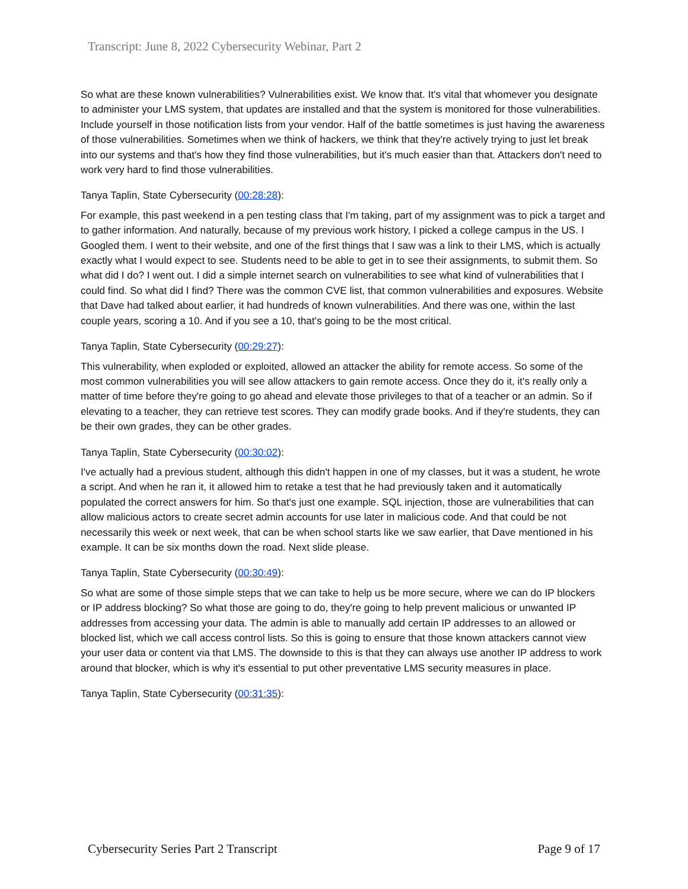Transcript: June 8, 2022 Cybersecurity Webinar, Part 2
So what are these known vulnerabilities? Vulnerabilities exist. We know that. It's vital that whomever you designate to administer your LMS system, that updates are installed and that the system is monitored for those vulnerabilities. Include yourself in those notification lists from your vendor. Half of the battle sometimes is just having the awareness of those vulnerabilities. Sometimes when we think of hackers, we think that they're actively trying to just let break into our systems and that's how they find those vulnerabilities, but it's much easier than that. Attackers don't need to work very hard to find those vulnerabilities.
Tanya Taplin, State Cybersecurity (00:28:28):
For example, this past weekend in a pen testing class that I'm taking, part of my assignment was to pick a target and to gather information. And naturally, because of my previous work history, I picked a college campus in the US. I Googled them. I went to their website, and one of the first things that I saw was a link to their LMS, which is actually exactly what I would expect to see. Students need to be able to get in to see their assignments, to submit them. So what did I do? I went out. I did a simple internet search on vulnerabilities to see what kind of vulnerabilities that I could find. So what did I find? There was the common CVE list, that common vulnerabilities and exposures. Website that Dave had talked about earlier, it had hundreds of known vulnerabilities. And there was one, within the last couple years, scoring a 10. And if you see a 10, that's going to be the most critical.
Tanya Taplin, State Cybersecurity (00:29:27):
This vulnerability, when exploded or exploited, allowed an attacker the ability for remote access. So some of the most common vulnerabilities you will see allow attackers to gain remote access. Once they do it, it's really only a matter of time before they're going to go ahead and elevate those privileges to that of a teacher or an admin. So if elevating to a teacher, they can retrieve test scores. They can modify grade books. And if they're students, they can be their own grades, they can be other grades.
Tanya Taplin, State Cybersecurity (00:30:02):
I've actually had a previous student, although this didn't happen in one of my classes, but it was a student, he wrote a script. And when he ran it, it allowed him to retake a test that he had previously taken and it automatically populated the correct answers for him. So that's just one example. SQL injection, those are vulnerabilities that can allow malicious actors to create secret admin accounts for use later in malicious code. And that could be not necessarily this week or next week, that can be when school starts like we saw earlier, that Dave mentioned in his example. It can be six months down the road. Next slide please.
Tanya Taplin, State Cybersecurity (00:30:49):
So what are some of those simple steps that we can take to help us be more secure, where we can do IP blockers or IP address blocking? So what those are going to do, they're going to help prevent malicious or unwanted IP addresses from accessing your data. The admin is able to manually add certain IP addresses to an allowed or blocked list, which we call access control lists. So this is going to ensure that those known attackers cannot view your user data or content via that LMS. The downside to this is that they can always use another IP address to work around that blocker, which is why it's essential to put other preventative LMS security measures in place.
Tanya Taplin, State Cybersecurity (00:31:35):
Cybersecurity Series Part 2 Transcript Page 9 of 17